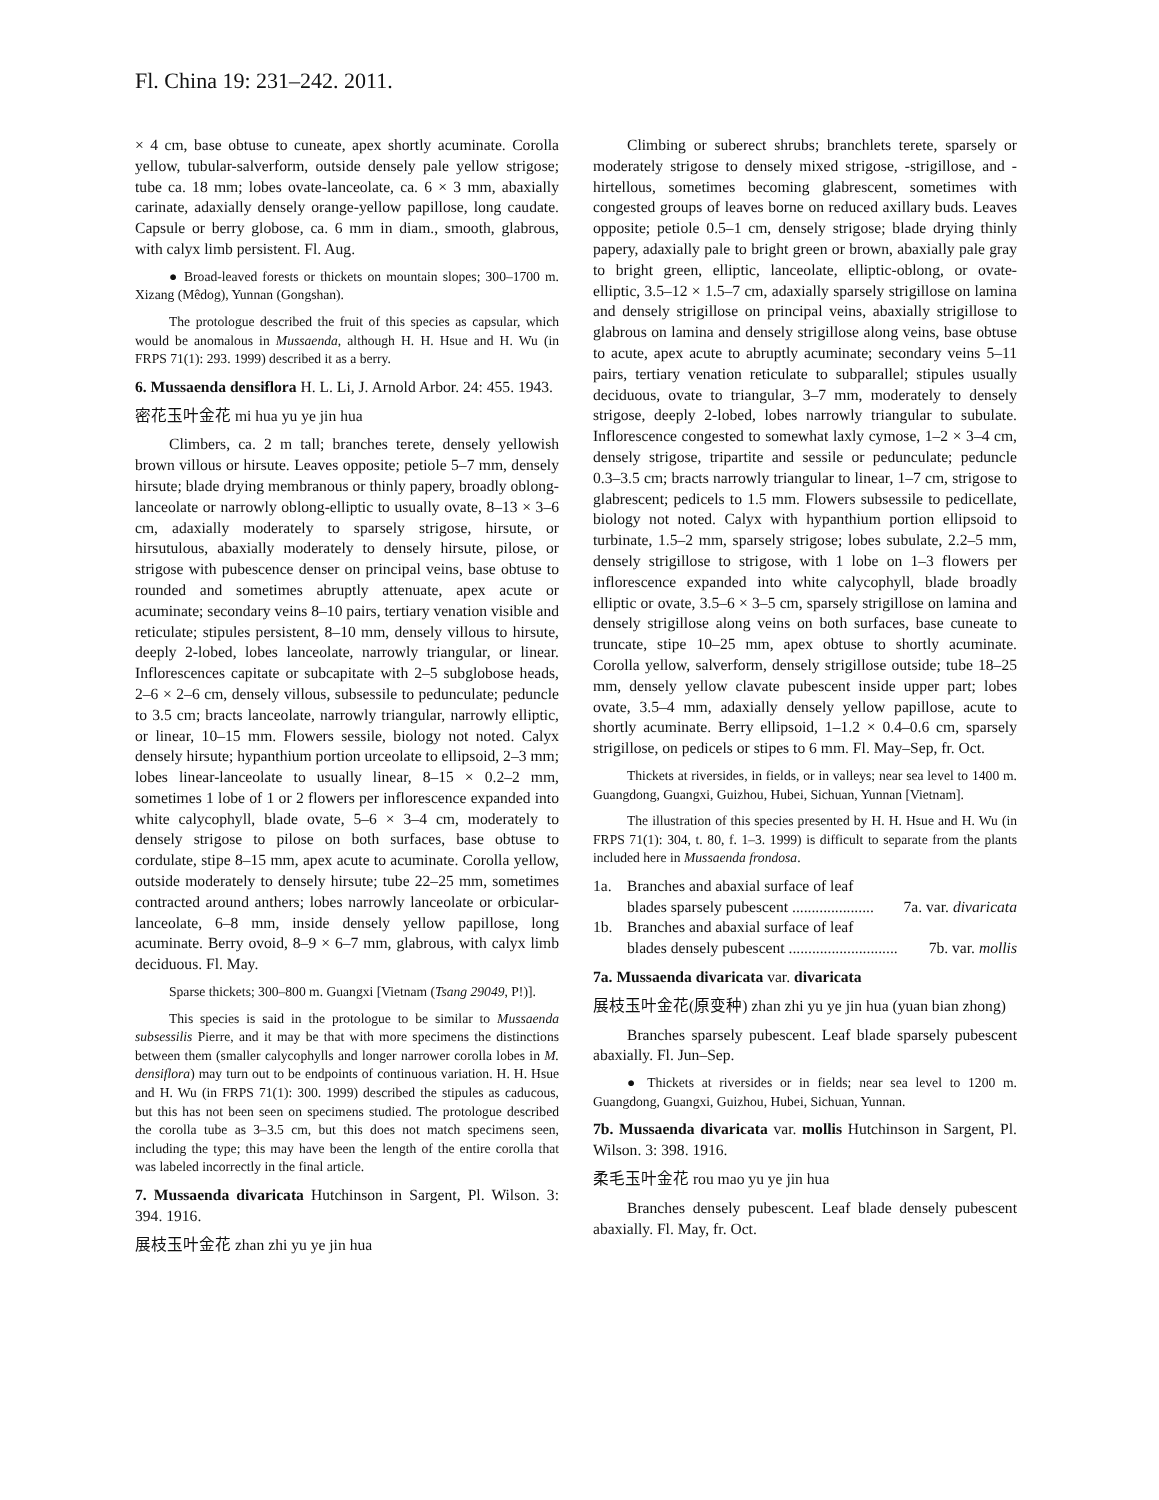Fl. China 19: 231–242. 2011.
× 4 cm, base obtuse to cuneate, apex shortly acuminate. Corolla yellow, tubular-salverform, outside densely pale yellow strigose; tube ca. 18 mm; lobes ovate-lanceolate, ca. 6 × 3 mm, abaxially carinate, adaxially densely orange-yellow papillose, long caudate. Capsule or berry globose, ca. 6 mm in diam., smooth, glabrous, with calyx limb persistent. Fl. Aug.
● Broad-leaved forests or thickets on mountain slopes; 300–1700 m. Xizang (Mêdog), Yunnan (Gongshan).
The protologue described the fruit of this species as capsular, which would be anomalous in Mussaenda, although H. H. Hsue and H. Wu (in FRPS 71(1): 293. 1999) described it as a berry.
6. Mussaenda densiflora H. L. Li, J. Arnold Arbor. 24: 455. 1943.
密花玉叶金花 mi hua yu ye jin hua
Climbers, ca. 2 m tall; branches terete, densely yellowish brown villous or hirsute. Leaves opposite; petiole 5–7 mm, densely hirsute; blade drying membranous or thinly papery, broadly oblong-lanceolate or narrowly oblong-elliptic to usually ovate, 8–13 × 3–6 cm, adaxially moderately to sparsely strigose, hirsute, or hirsutulous, abaxially moderately to densely hirsute, pilose, or strigose with pubescence denser on principal veins, base obtuse to rounded and sometimes abruptly attenuate, apex acute or acuminate; secondary veins 8–10 pairs, tertiary venation visible and reticulate; stipules persistent, 8–10 mm, densely villous to hirsute, deeply 2-lobed, lobes lanceolate, narrowly triangular, or linear. Inflorescences capitate or subcapitate with 2–5 subglobose heads, 2–6 × 2–6 cm, densely villous, subsessile to pedunculate; peduncle to 3.5 cm; bracts lanceolate, narrowly triangular, narrowly elliptic, or linear, 10–15 mm. Flowers sessile, biology not noted. Calyx densely hirsute; hypanthium portion urceolate to ellipsoid, 2–3 mm; lobes linear-lanceolate to usually linear, 8–15 × 0.2–2 mm, sometimes 1 lobe of 1 or 2 flowers per inflorescence expanded into white calycophyll, blade ovate, 5–6 × 3–4 cm, moderately to densely strigose to pilose on both surfaces, base obtuse to cordulate, stipe 8–15 mm, apex acute to acuminate. Corolla yellow, outside moderately to densely hirsute; tube 22–25 mm, sometimes contracted around anthers; lobes narrowly lanceolate or orbicular-lanceolate, 6–8 mm, inside densely yellow papillose, long acuminate. Berry ovoid, 8–9 × 6–7 mm, glabrous, with calyx limb deciduous. Fl. May.
Sparse thickets; 300–800 m. Guangxi [Vietnam (Tsang 29049, P!)].
This species is said in the protologue to be similar to Mussaenda subsessilis Pierre, and it may be that with more specimens the distinctions between them (smaller calycophylls and longer narrower corolla lobes in M. densiflora) may turn out to be endpoints of continuous variation. H. H. Hsue and H. Wu (in FRPS 71(1): 300. 1999) described the stipules as caducous, but this has not been seen on specimens studied. The protologue described the corolla tube as 3–3.5 cm, but this does not match specimens seen, including the type; this may have been the length of the entire corolla that was labeled incorrectly in the final article.
7. Mussaenda divaricata Hutchinson in Sargent, Pl. Wilson. 3: 394. 1916.
展枝玉叶金花 zhan zhi yu ye jin hua
Climbing or suberect shrubs; branchlets terete, sparsely or moderately strigose to densely mixed strigose, -strigillose, and -hirtellous, sometimes becoming glabrescent, sometimes with congested groups of leaves borne on reduced axillary buds. Leaves opposite; petiole 0.5–1 cm, densely strigose; blade drying thinly papery, adaxially pale to bright green or brown, abaxially pale gray to bright green, elliptic, lanceolate, elliptic-oblong, or ovate-elliptic, 3.5–12 × 1.5–7 cm, adaxially sparsely strigillose on lamina and densely strigillose on principal veins, abaxially strigillose to glabrous on lamina and densely strigillose along veins, base obtuse to acute, apex acute to abruptly acuminate; secondary veins 5–11 pairs, tertiary venation reticulate to subparallel; stipules usually deciduous, ovate to triangular, 3–7 mm, moderately to densely strigose, deeply 2-lobed, lobes narrowly triangular to subulate. Inflorescence congested to somewhat laxly cymose, 1–2 × 3–4 cm, densely strigose, tripartite and sessile or pedunculate; peduncle 0.3–3.5 cm; bracts narrowly triangular to linear, 1–7 cm, strigose to glabrescent; pedicels to 1.5 mm. Flowers subsessile to pedicellate, biology not noted. Calyx with hypanthium portion ellipsoid to turbinate, 1.5–2 mm, sparsely strigose; lobes subulate, 2.2–5 mm, densely strigillose to strigose, with 1 lobe on 1–3 flowers per inflorescence expanded into white calycophyll, blade broadly elliptic or ovate, 3.5–6 × 3–5 cm, sparsely strigillose on lamina and densely strigillose along veins on both surfaces, base cuneate to truncate, stipe 10–25 mm, apex obtuse to shortly acuminate. Corolla yellow, salverform, densely strigillose outside; tube 18–25 mm, densely yellow clavate pubescent inside upper part; lobes ovate, 3.5–4 mm, adaxially densely yellow papillose, acute to shortly acuminate. Berry ellipsoid, 1–1.2 × 0.4–0.6 cm, sparsely strigillose, on pedicels or stipes to 6 mm. Fl. May–Sep, fr. Oct.
Thickets at riversides, in fields, or in valleys; near sea level to 1400 m. Guangdong, Guangxi, Guizhou, Hubei, Sichuan, Yunnan [Vietnam].
The illustration of this species presented by H. H. Hsue and H. Wu (in FRPS 71(1): 304, t. 80, f. 1–3. 1999) is difficult to separate from the plants included here in Mussaenda frondosa.
1a. Branches and abaxial surface of leaf
blades sparsely pubescent ..................... 7a. var. divaricata
1b. Branches and abaxial surface of leaf
blades densely pubescent ............................ 7b. var. mollis
7a. Mussaenda divaricata var. divaricata
展枝玉叶金花(原变种) zhan zhi yu ye jin hua (yuan bian zhong)
Branches sparsely pubescent. Leaf blade sparsely pubescent abaxially. Fl. Jun–Sep.
● Thickets at riversides or in fields; near sea level to 1200 m. Guangdong, Guangxi, Guizhou, Hubei, Sichuan, Yunnan.
7b. Mussaenda divaricata var. mollis Hutchinson in Sargent, Pl. Wilson. 3: 398. 1916.
柔毛玉叶金花 rou mao yu ye jin hua
Branches densely pubescent. Leaf blade densely pubescent abaxially. Fl. May, fr. Oct.